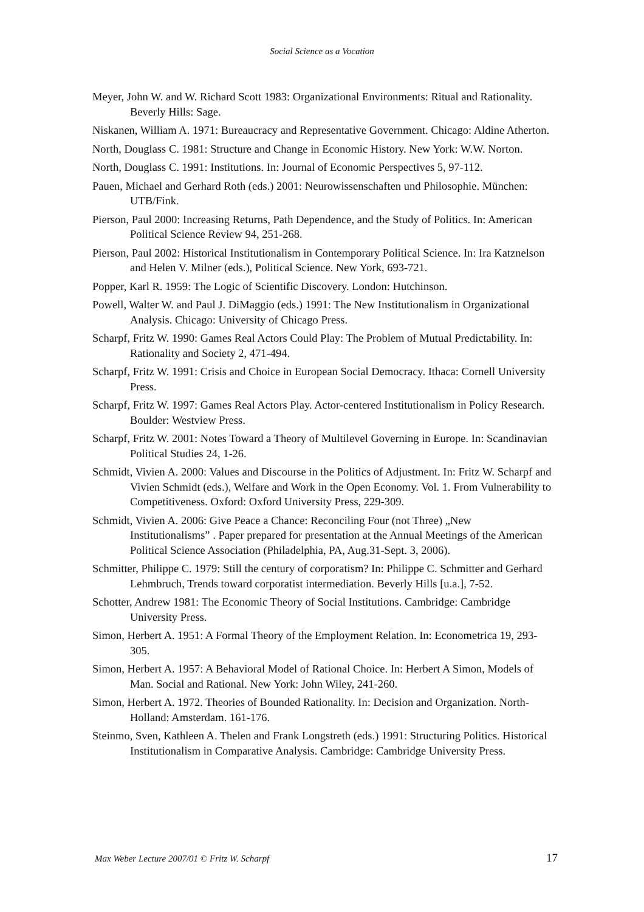Social Science as a Vocation
Meyer, John W. and W. Richard Scott 1983: Organizational Environments: Ritual and Rationality. Beverly Hills: Sage.
Niskanen, William A. 1971: Bureaucracy and Representative Government. Chicago: Aldine Atherton.
North, Douglass C. 1981: Structure and Change in Economic History. New York: W.W. Norton.
North, Douglass C. 1991: Institutions. In: Journal of Economic Perspectives 5, 97-112.
Pauen, Michael and Gerhard Roth (eds.) 2001: Neurowissenschaften und Philosophie. München: UTB/Fink.
Pierson, Paul 2000: Increasing Returns, Path Dependence, and the Study of Politics. In: American Political Science Review 94, 251-268.
Pierson, Paul 2002: Historical Institutionalism in Contemporary Political Science. In: Ira Katznelson and Helen V. Milner (eds.), Political Science. New York, 693-721.
Popper, Karl R. 1959: The Logic of Scientific Discovery. London: Hutchinson.
Powell, Walter W. and Paul J. DiMaggio (eds.) 1991: The New Institutionalism in Organizational Analysis. Chicago: University of Chicago Press.
Scharpf, Fritz W. 1990: Games Real Actors Could Play: The Problem of Mutual Predictability. In: Rationality and Society 2, 471-494.
Scharpf, Fritz W. 1991: Crisis and Choice in European Social Democracy. Ithaca: Cornell University Press.
Scharpf, Fritz W. 1997: Games Real Actors Play. Actor-centered Institutionalism in Policy Research. Boulder: Westview Press.
Scharpf, Fritz W. 2001: Notes Toward a Theory of Multilevel Governing in Europe. In: Scandinavian Political Studies 24, 1-26.
Schmidt, Vivien A. 2000: Values and Discourse in the Politics of Adjustment. In: Fritz W. Scharpf and Vivien Schmidt (eds.), Welfare and Work in the Open Economy. Vol. 1. From Vulnerability to Competitiveness. Oxford: Oxford University Press, 229-309.
Schmidt, Vivien A. 2006: Give Peace a Chance: Reconciling Four (not Three) „New Institutionalisms” . Paper prepared for presentation at the Annual Meetings of the American Political Science Association (Philadelphia, PA, Aug.31-Sept. 3, 2006).
Schmitter, Philippe C. 1979: Still the century of corporatism? In: Philippe C. Schmitter and Gerhard Lehmbruch, Trends toward corporatist intermediation. Beverly Hills [u.a.], 7-52.
Schotter, Andrew 1981: The Economic Theory of Social Institutions. Cambridge: Cambridge University Press.
Simon, Herbert A. 1951: A Formal Theory of the Employment Relation. In: Econometrica 19, 293-305.
Simon, Herbert A. 1957: A Behavioral Model of Rational Choice. In: Herbert A Simon, Models of Man. Social and Rational. New York: John Wiley, 241-260.
Simon, Herbert A. 1972. Theories of Bounded Rationality. In: Decision and Organization. North-Holland: Amsterdam. 161-176.
Steinmo, Sven, Kathleen A. Thelen and Frank Longstreth (eds.) 1991: Structuring Politics. Historical Institutionalism in Comparative Analysis. Cambridge: Cambridge University Press.
Max Weber Lecture 2007/01 © Fritz W. Scharpf 17